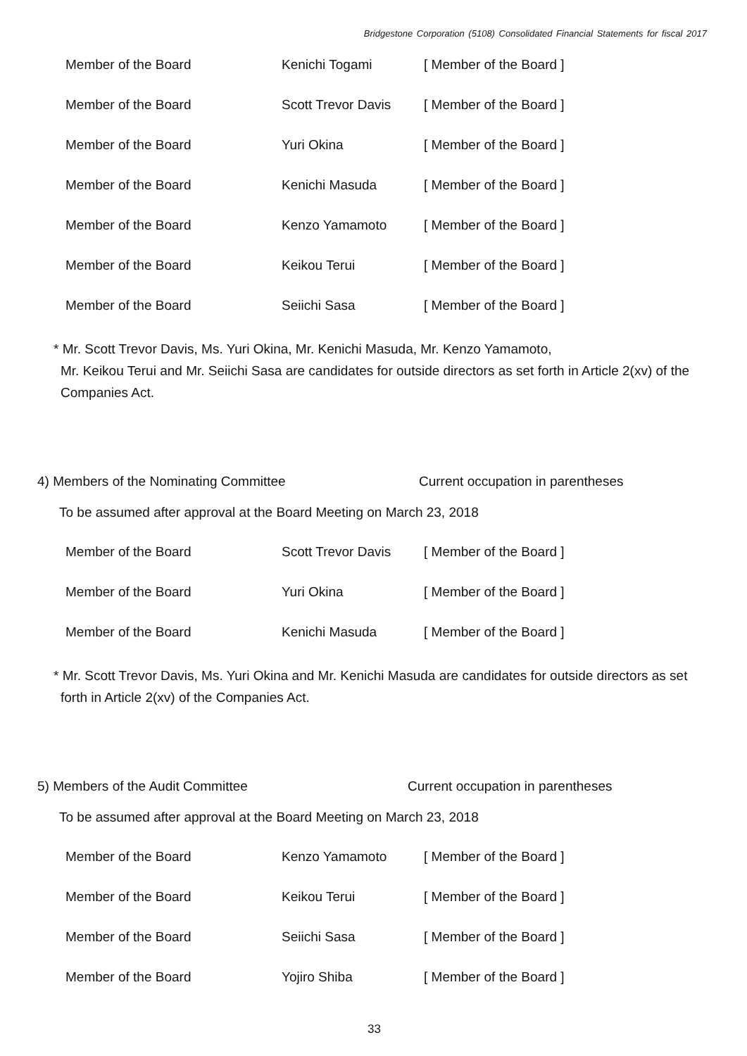Bridgestone Corporation (5108) Consolidated Financial Statements for fiscal 2017
| Member of the Board | Kenichi Togami | [ Member of the Board ] |
| Member of the Board | Scott Trevor Davis | [ Member of the Board ] |
| Member of the Board | Yuri Okina | [ Member of the Board ] |
| Member of the Board | Kenichi Masuda | [ Member of the Board ] |
| Member of the Board | Kenzo Yamamoto | [ Member of the Board ] |
| Member of the Board | Keikou Terui | [ Member of the Board ] |
| Member of the Board | Seiichi Sasa | [ Member of the Board ] |
* Mr. Scott Trevor Davis, Ms. Yuri Okina, Mr. Kenichi Masuda, Mr. Kenzo Yamamoto,
Mr. Keikou Terui and Mr. Seiichi Sasa are candidates for outside directors as set forth in Article 2(xv) of the Companies Act.
4) Members of the Nominating Committee Current occupation in parentheses
To be assumed after approval at the Board Meeting on March 23, 2018
| Member of the Board | Scott Trevor Davis | [ Member of the Board ] |
| Member of the Board | Yuri Okina | [ Member of the Board ] |
| Member of the Board | Kenichi Masuda | [ Member of the Board ] |
* Mr. Scott Trevor Davis, Ms. Yuri Okina and Mr. Kenichi Masuda are candidates for outside directors as set
forth in Article 2(xv) of the Companies Act.
5) Members of the Audit Committee Current occupation in parentheses
To be assumed after approval at the Board Meeting on March 23, 2018
| Member of the Board | Kenzo Yamamoto | [ Member of the Board ] |
| Member of the Board | Keikou Terui | [ Member of the Board ] |
| Member of the Board | Seiichi Sasa | [ Member of the Board ] |
| Member of the Board | Yojiro Shiba | [ Member of the Board ] |
33